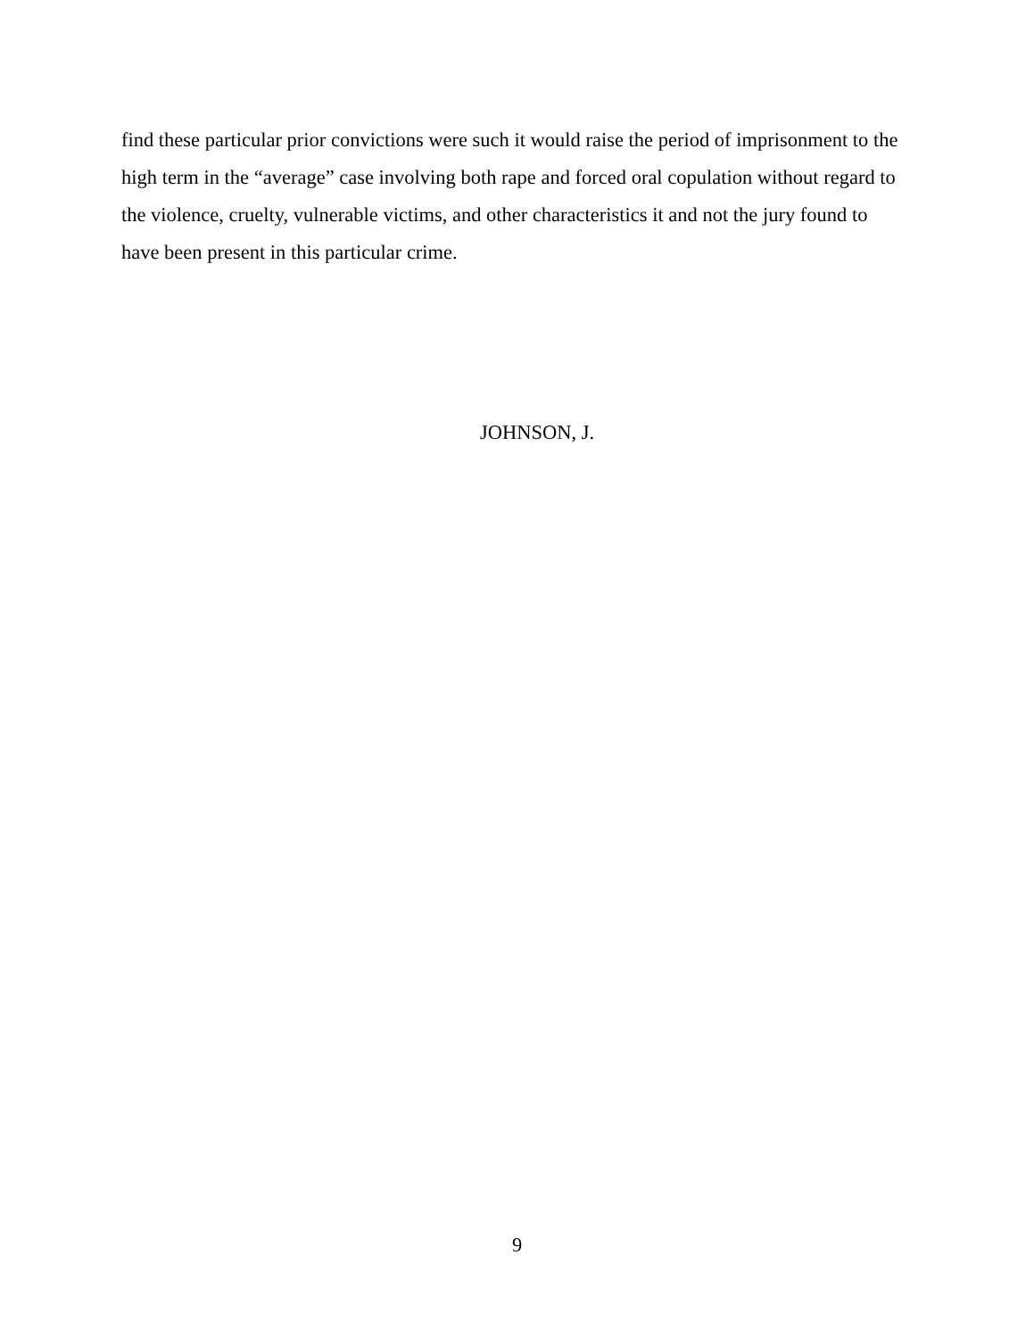find these particular prior convictions were such it would raise the period of imprisonment to the high term in the “average” case involving both rape and forced oral copulation without regard to the violence, cruelty, vulnerable victims, and other characteristics it and not the jury found to have been present in this particular crime.
JOHNSON, J.
9